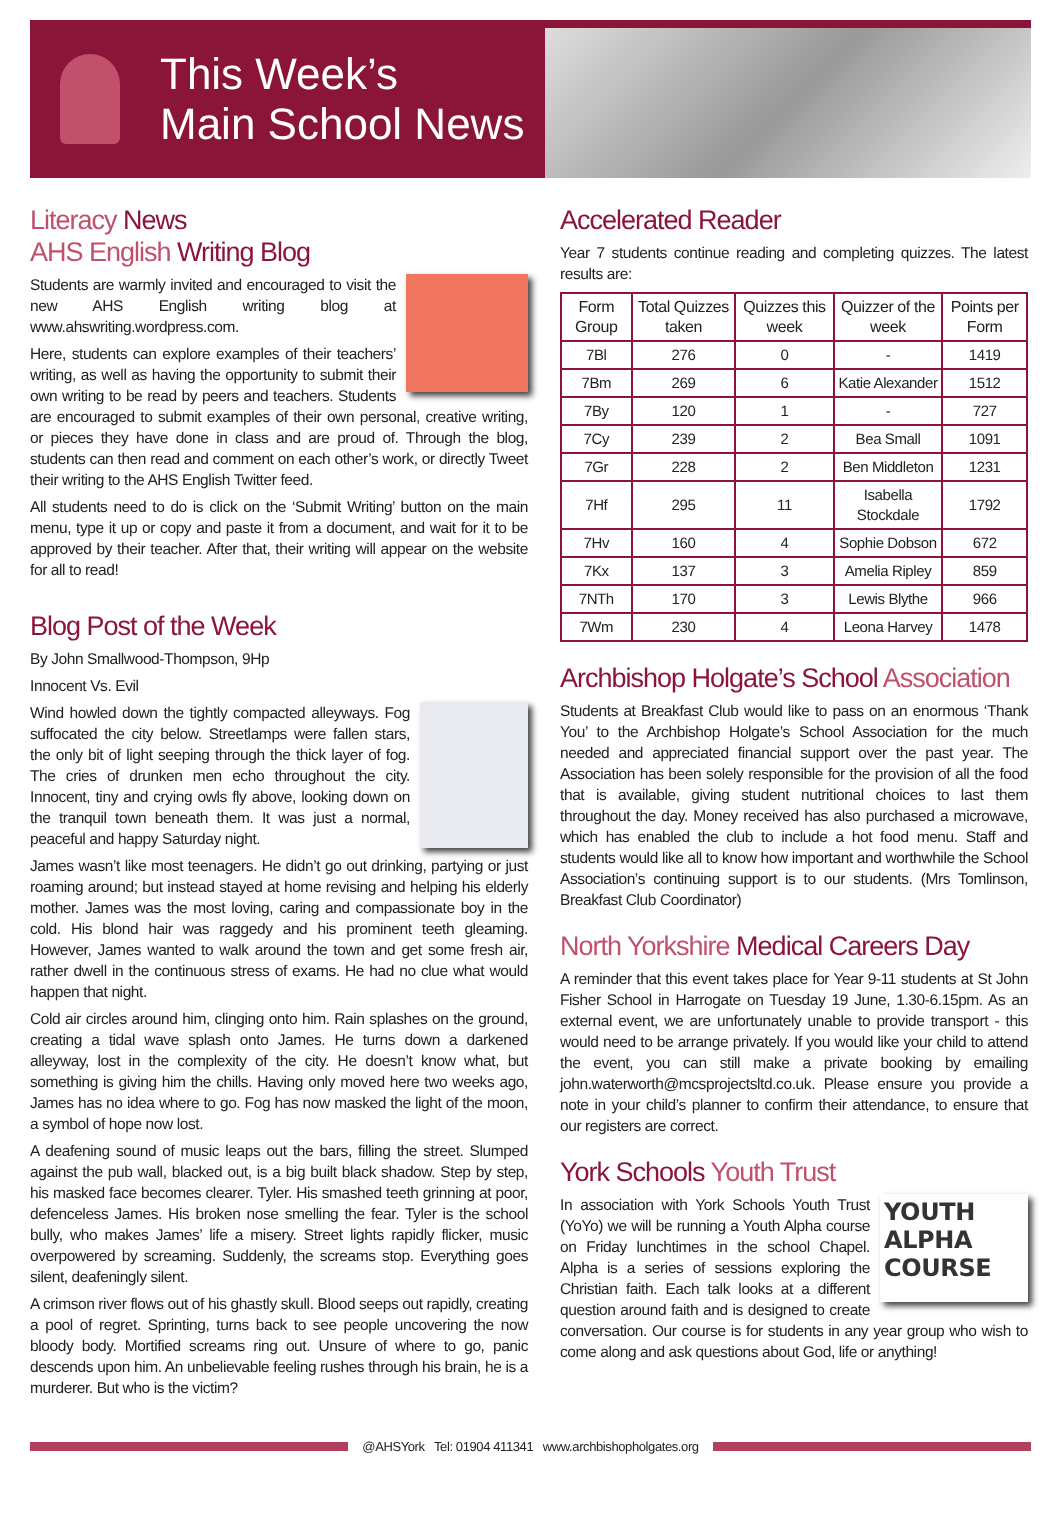This Week’s
Main School News
Literacy News
AHS English Writing Blog
Students are warmly invited and encouraged to visit the new AHS English writing blog at www.ahswriting.wordpress.com.
Here, students can explore examples of their teachers’ writing, as well as having the opportunity to submit their own writing to be read by peers and teachers. Students are encouraged to submit examples of their own personal, creative writing, or pieces they have done in class and are proud of. Through the blog, students can then read and comment on each other’s work, or directly Tweet their writing to the AHS English Twitter feed.
All students need to do is click on the ‘Submit Writing’ button on the main menu, type it up or copy and paste it from a document, and wait for it to be approved by their teacher. After that, their writing will appear on the website for all to read!
Blog Post of the Week
By John Smallwood-Thompson, 9Hp
Innocent Vs. Evil
Wind howled down the tightly compacted alleyways. Fog suffocated the city below. Streetlamps were fallen stars, the only bit of light seeping through the thick layer of fog. The cries of drunken men echo throughout the city. Innocent, tiny and crying owls fly above, looking down on the tranquil town beneath them. It was just a normal, peaceful and happy Saturday night.
James wasn’t like most teenagers. He didn’t go out drinking, partying or just roaming around; but instead stayed at home revising and helping his elderly mother. James was the most loving, caring and compassionate boy in the cold. His blond hair was raggedy and his prominent teeth gleaming. However, James wanted to walk around the town and get some fresh air, rather dwell in the continuous stress of exams. He had no clue what would happen that night.
Cold air circles around him, clinging onto him. Rain splashes on the ground, creating a tidal wave splash onto James. He turns down a darkened alleyway, lost in the complexity of the city. He doesn’t know what, but something is giving him the chills. Having only moved here two weeks ago, James has no idea where to go. Fog has now masked the light of the moon, a symbol of hope now lost.
A deafening sound of music leaps out the bars, filling the street. Slumped against the pub wall, blacked out, is a big built black shadow. Step by step, his masked face becomes clearer. Tyler. His smashed teeth grinning at poor, defenceless James. His broken nose smelling the fear. Tyler is the school bully, who makes James’ life a misery. Street lights rapidly flicker, music overpowered by screaming. Suddenly, the screams stop. Everything goes silent, deafeningly silent.
A crimson river flows out of his ghastly skull. Blood seeps out rapidly, creating a pool of regret. Sprinting, turns back to see people uncovering the now bloody body. Mortified screams ring out. Unsure of where to go, panic descends upon him. An unbelievable feeling rushes through his brain, he is a murderer. But who is the victim?
Accelerated Reader
Year 7 students continue reading and completing quizzes. The latest results are:
| Form Group | Total Quizzes taken | Quizzes this week | Quizzer of the week | Points per Form |
| --- | --- | --- | --- | --- |
| 7Bl | 276 | 0 | - | 1419 |
| 7Bm | 269 | 6 | Katie Alexander | 1512 |
| 7By | 120 | 1 | - | 727 |
| 7Cy | 239 | 2 | Bea Small | 1091 |
| 7Gr | 228 | 2 | Ben Middleton | 1231 |
| 7Hf | 295 | 11 | Isabella Stockdale | 1792 |
| 7Hv | 160 | 4 | Sophie Dobson | 672 |
| 7Kx | 137 | 3 | Amelia Ripley | 859 |
| 7NTh | 170 | 3 | Lewis Blythe | 966 |
| 7Wm | 230 | 4 | Leona Harvey | 1478 |
Archbishop Holgate’s School Association
Students at Breakfast Club would like to pass on an enormous ‘Thank You’ to the Archbishop Holgate’s School Association for the much needed and appreciated financial support over the past year. The Association has been solely responsible for the provision of all the food that is available, giving student nutritional choices to last them throughout the day. Money received has also purchased a microwave, which has enabled the club to include a hot food menu. Staff and students would like all to know how important and worthwhile the School Association’s continuing support is to our students. (Mrs Tomlinson, Breakfast Club Coordinator)
North Yorkshire Medical Careers Day
A reminder that this event takes place for Year 9-11 students at St John Fisher School in Harrogate on Tuesday 19 June, 1.30-6.15pm. As an external event, we are unfortunately unable to provide transport - this would need to be arrange privately. If you would like your child to attend the event, you can still make a private booking by emailing john.waterworth@mcsprojectsltd.co.uk. Please ensure you provide a note in your child’s planner to confirm their attendance, to ensure that our registers are correct.
York Schools Youth Trust
YOUTH ALPHA COURSE
In association with York Schools Youth Trust (YoYo) we will be running a Youth Alpha course on Friday lunchtimes in the school Chapel. Alpha is a series of sessions exploring the Christian faith. Each talk looks at a different question around faith and is designed to create conversation. Our course is for students in any year group who wish to come along and ask questions about God, life or anything!
@AHSYork Tel: 01904 411341 www.archbishopholgates.org